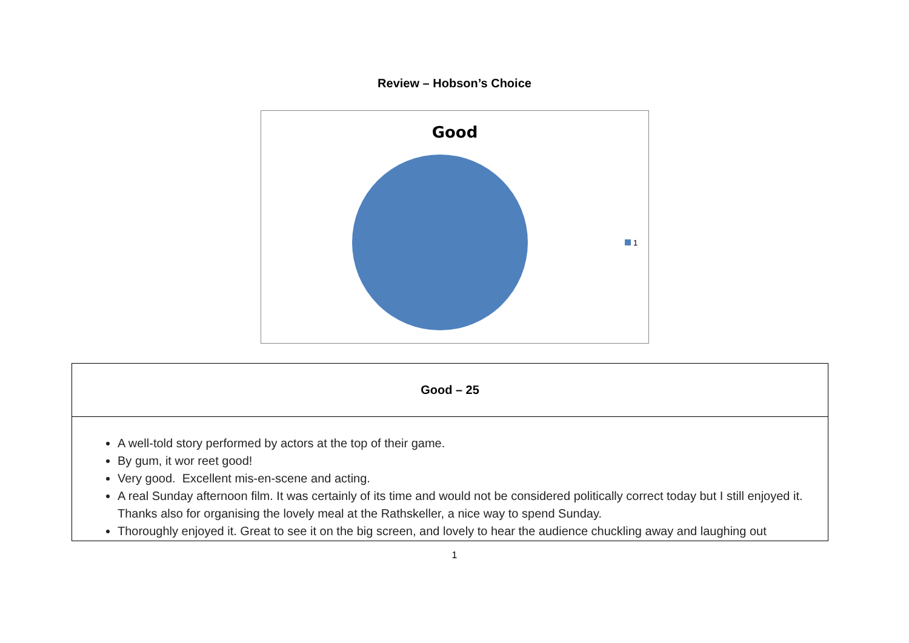Review – Hobson’s Choice
Good
1
| Good – 25 |
| --- |
| A well-told story performed by actors at the top of their game. By gum, it wor reet good! Very good. Excellent mis-en-scene and acting. A real Sunday afternoon film. It was certainly of its time and would not be considered politically correct today but I still enjoyed it. Thanks also for organising the lovely meal at the Rathskeller, a nice way to spend Sunday. Thoroughly enjoyed it. Great to see it on the big screen, and lovely to hear the audience chuckling away and laughing out |
1